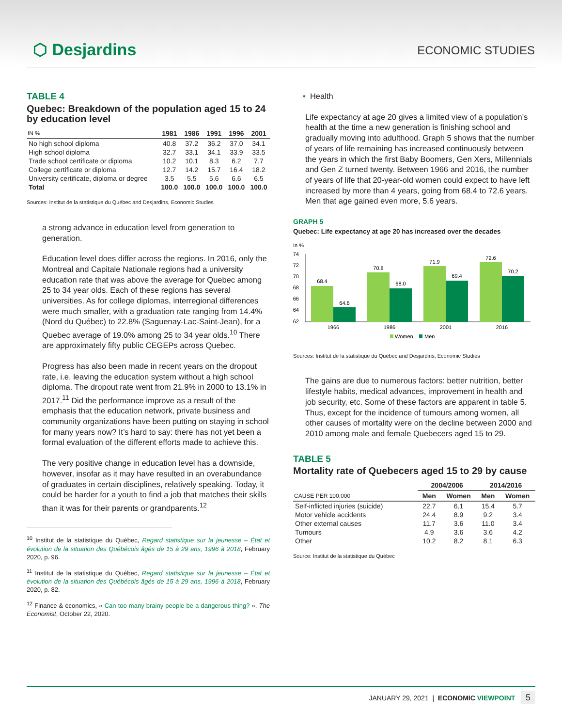⬡ Desjardins ECONOMIC STUDIES
TABLE 4
Quebec: Breakdown of the population aged 15 to 24 by education level
| IN % | 1981 | 1986 | 1991 | 1996 | 2001 |
| --- | --- | --- | --- | --- | --- |
| No high school diploma | 40.8 | 37.2 | 36.2 | 37.0 | 34.1 |
| High school diploma | 32.7 | 33.1 | 34.1 | 33.9 | 33.5 |
| Trade school certificate or diploma | 10.2 | 10.1 | 8.3 | 6.2 | 7.7 |
| College certificate or diploma | 12.7 | 14.2 | 15.7 | 16.4 | 18.2 |
| University certificate, diploma or degree | 3.5 | 5.5 | 5.6 | 6.6 | 6.5 |
| Total | 100.0 | 100.0 | 100.0 | 100.0 | 100.0 |
Sources: Institut de la statistique du Québec and Desjardins, Economic Studies
a strong advance in education level from generation to generation.
Education level does differ across the regions. In 2016, only the Montreal and Capitale Nationale regions had a university education rate that was above the average for Quebec among 25 to 34 year olds. Each of these regions has several universities. As for college diplomas, interregional differences were much smaller, with a graduation rate ranging from 14.4% (Nord du Québec) to 22.8% (Saguenay-Lac-Saint-Jean), for a Quebec average of 19.0% among 25 to 34 year olds.<sup>10</sup> There are approximately fifty public CEGEPs across Quebec.
Progress has also been made in recent years on the dropout rate, i.e. leaving the education system without a high school diploma. The dropout rate went from 21.9% in 2000 to 13.1% in 2017.<sup>11</sup> Did the performance improve as a result of the emphasis that the education network, private business and community organizations have been putting on staying in school for many years now? It’s hard to say: there has not yet been a formal evaluation of the different efforts made to achieve this.
The very positive change in education level has a downside, however, insofar as it may have resulted in an overabundance of graduates in certain disciplines, relatively speaking. Today, it could be harder for a youth to find a job that matches their skills than it was for their parents or grandparents.<sup>12</sup>
<sup>10</sup> Institut de la statistique du Québec, Regard statistique sur la jeunesse – État et évolution de la situation des Québécois âgés de 15 à 29 ans, 1996 à 2018, February 2020, p. 96.
<sup>11</sup> Institut de la statistique du Québec, Regard statistique sur la jeunesse – État et évolution de la situation des Québécois âgés de 15 à 29 ans, 1996 à 2018, February 2020, p. 82.
<sup>12</sup> Finance & economics, « Can too many brainy people be a dangerous thing? », The Economist, October 22, 2020.
• Health
Life expectancy at age 20 gives a limited view of a population’s health at the time a new generation is finishing school and gradually moving into adulthood. Graph 5 shows that the number of years of life remaining has increased continuously between the years in which the first Baby Boomers, Gen Xers, Millennials and Gen Z turned twenty. Between 1966 and 2016, the number of years of life that 20-year-old women could expect to have left increased by more than 4 years, going from 68.4 to 72.6 years. Men that age gained even more, 5.6 years.
GRAPH 5
Quebec: Life expectancy at age 20 has increased over the decades
In %
74
72
70
68
66
64
62
68.4
64.6
70.8
68.0
71.9
69.4
72.6
70.2
1966
1986
2001
2016
Women
Men
Sources: Institut de la statistique du Québec and Desjardins, Economic Studies
The gains are due to numerous factors: better nutrition, better lifestyle habits, medical advances, improvement in health and job security, etc. Some of these factors are apparent in table 5. Thus, except for the incidence of tumours among women, all other causes of mortality were on the decline between 2000 and 2010 among male and female Quebecers aged 15 to 29.
TABLE 5
Mortality rate of Quebecers aged 15 to 29 by cause
| | 2004/2006 | | 2014/2016 | |
| --- | --- | --- | --- | --- |
| CAUSE PER 100,000 | Men | Women | Men | Women |
| Self-inflicted injuries (suicide) | 22.7 | 6.1 | 15.4 | 5.7 |
| Motor vehicle accidents | 24.4 | 8.9 | 9.2 | 3.4 |
| Other external causes | 11.7 | 3.6 | 11.0 | 3.4 |
| Tumours | 4.9 | 3.6 | 3.6 | 4.2 |
| Other | 10.2 | 8.2 | 8.1 | 6.3 |
Source: Institut de la statistique du Québec
JANUARY 29, 2021 | ECONOMIC VIEWPOINT 5